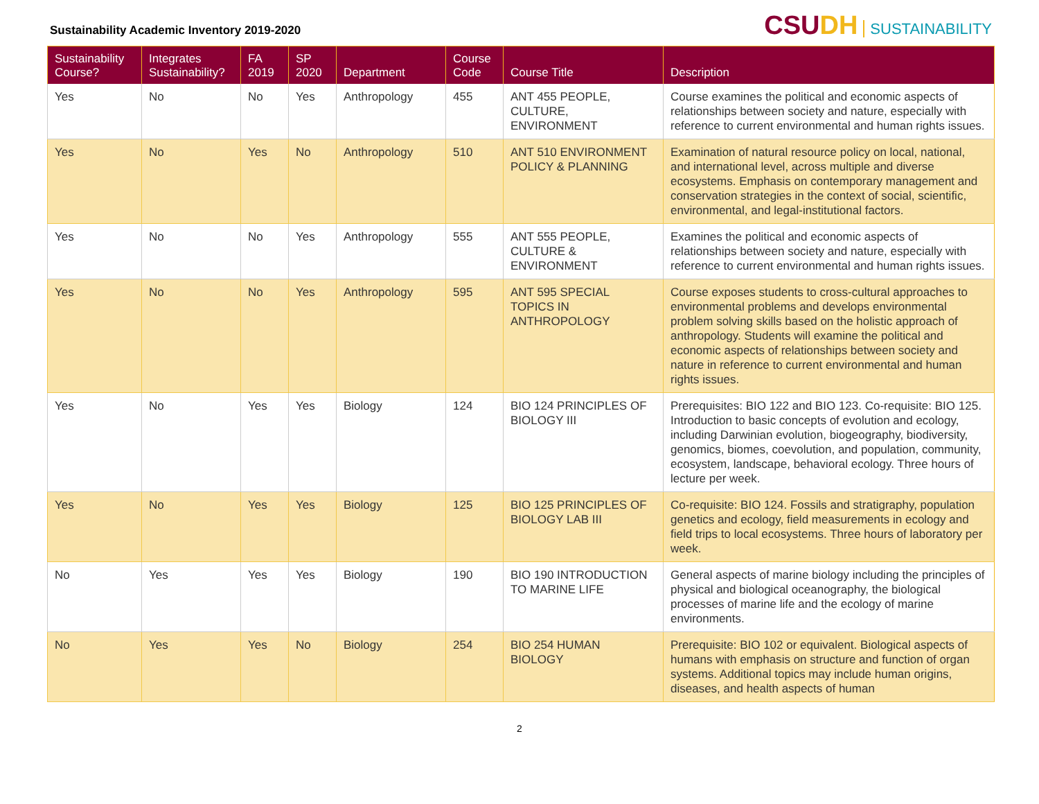Sustainability Academic Inventory 2019-2020
CSUDH SUSTAINABILITY
| Sustainability Course? | Integrates Sustainability? | FA 2019 | SP 2020 | Department | Course Code | Course Title | Description |
| --- | --- | --- | --- | --- | --- | --- | --- |
| Yes | No | No | Yes | Anthropology | 455 | ANT 455 PEOPLE, CULTURE, ENVIRONMENT | Course examines the political and economic aspects of relationships between society and nature, especially with reference to current environmental and human rights issues. |
| Yes | No | Yes | No | Anthropology | 510 | ANT 510 ENVIRONMENT POLICY & PLANNING | Examination of natural resource policy on local, national, and international level, across multiple and diverse ecosystems. Emphasis on contemporary management and conservation strategies in the context of social, scientific, environmental, and legal-institutional factors. |
| Yes | No | No | Yes | Anthropology | 555 | ANT 555 PEOPLE, CULTURE & ENVIRONMENT | Examines the political and economic aspects of relationships between society and nature, especially with reference to current environmental and human rights issues. |
| Yes | No | No | Yes | Anthropology | 595 | ANT 595 SPECIAL TOPICS IN ANTHROPOLOGY | Course exposes students to cross-cultural approaches to environmental problems and develops environmental problem solving skills based on the holistic approach of anthropology. Students will examine the political and economic aspects of relationships between society and nature in reference to current environmental and human rights issues. |
| Yes | No | Yes | Yes | Biology | 124 | BIO 124 PRINCIPLES OF BIOLOGY III | Prerequisites: BIO 122 and BIO 123. Co-requisite: BIO 125. Introduction to basic concepts of evolution and ecology, including Darwinian evolution, biogeography, biodiversity, genomics, biomes, coevolution, and population, community, ecosystem, landscape, behavioral ecology. Three hours of lecture per week. |
| Yes | No | Yes | Yes | Biology | 125 | BIO 125 PRINCIPLES OF BIOLOGY LAB III | Co-requisite: BIO 124. Fossils and stratigraphy, population genetics and ecology, field measurements in ecology and field trips to local ecosystems. Three hours of laboratory per week. |
| No | Yes | Yes | Yes | Biology | 190 | BIO 190 INTRODUCTION TO MARINE LIFE | General aspects of marine biology including the principles of physical and biological oceanography, the biological processes of marine life and the ecology of marine environments. |
| No | Yes | Yes | No | Biology | 254 | BIO 254 HUMAN BIOLOGY | Prerequisite: BIO 102 or equivalent. Biological aspects of humans with emphasis on structure and function of organ systems. Additional topics may include human origins, diseases, and health aspects of human |
2